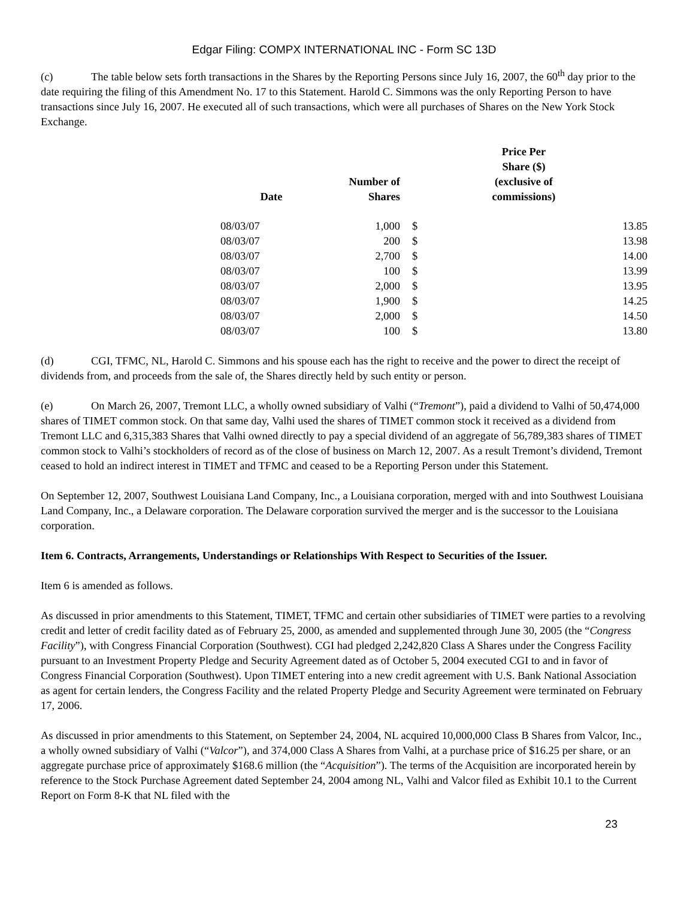Edgar Filing: COMPX INTERNATIONAL INC - Form SC 13D
(c) The table below sets forth transactions in the Shares by the Reporting Persons since July 16, 2007, the 60<sup>th</sup> day prior to the date requiring the filing of this Amendment No. 17 to this Statement. Harold C. Simmons was the only Reporting Person to have transactions since July 16, 2007. He executed all of such transactions, which were all purchases of Shares on the New York Stock Exchange.
| | Date | | Number of Shares | Price Per Share ($) (exclusive of commissions) | |
| --- | --- | --- | --- | --- | --- |
| | 08/03/07 | | 1,000 | $ | 13.85 |
| | 08/03/07 | | 200 | $ | 13.98 |
| | 08/03/07 | | 2,700 | $ | 14.00 |
| | 08/03/07 | | 100 | $ | 13.99 |
| | 08/03/07 | | 2,000 | $ | 13.95 |
| | 08/03/07 | | 1,900 | $ | 14.25 |
| | 08/03/07 | | 2,000 | $ | 14.50 |
| | 08/03/07 | | 100 | $ | 13.80 |
(d) CGI, TFMC, NL, Harold C. Simmons and his spouse each has the right to receive and the power to direct the receipt of dividends from, and proceeds from the sale of, the Shares directly held by such entity or person.
(e) On March 26, 2007, Tremont LLC, a wholly owned subsidiary of Valhi (“Tremont”), paid a dividend to Valhi of 50,474,000 shares of TIMET common stock. On that same day, Valhi used the shares of TIMET common stock it received as a dividend from Tremont LLC and 6,315,383 Shares that Valhi owned directly to pay a special dividend of an aggregate of 56,789,383 shares of TIMET common stock to Valhi’s stockholders of record as of the close of business on March 12, 2007. As a result Tremont’s dividend, Tremont ceased to hold an indirect interest in TIMET and TFMC and ceased to be a Reporting Person under this Statement.
On September 12, 2007, Southwest Louisiana Land Company, Inc., a Louisiana corporation, merged with and into Southwest Louisiana Land Company, Inc., a Delaware corporation. The Delaware corporation survived the merger and is the successor to the Louisiana corporation.
Item 6. Contracts, Arrangements, Understandings or Relationships With Respect to Securities of the Issuer.
Item 6 is amended as follows.
As discussed in prior amendments to this Statement, TIMET, TFMC and certain other subsidiaries of TIMET were parties to a revolving credit and letter of credit facility dated as of February 25, 2000, as amended and supplemented through June 30, 2005 (the “Congress Facility”), with Congress Financial Corporation (Southwest). CGI had pledged 2,242,820 Class A Shares under the Congress Facility pursuant to an Investment Property Pledge and Security Agreement dated as of October 5, 2004 executed CGI to and in favor of Congress Financial Corporation (Southwest). Upon TIMET entering into a new credit agreement with U.S. Bank National Association as agent for certain lenders, the Congress Facility and the related Property Pledge and Security Agreement were terminated on February 17, 2006.
As discussed in prior amendments to this Statement, on September 24, 2004, NL acquired 10,000,000 Class B Shares from Valcor, Inc., a wholly owned subsidiary of Valhi (“Valcor”), and 374,000 Class A Shares from Valhi, at a purchase price of $16.25 per share, or an aggregate purchase price of approximately $168.6 million (the “Acquisition”). The terms of the Acquisition are incorporated herein by reference to the Stock Purchase Agreement dated September 24, 2004 among NL, Valhi and Valcor filed as Exhibit 10.1 to the Current Report on Form 8-K that NL filed with the
23